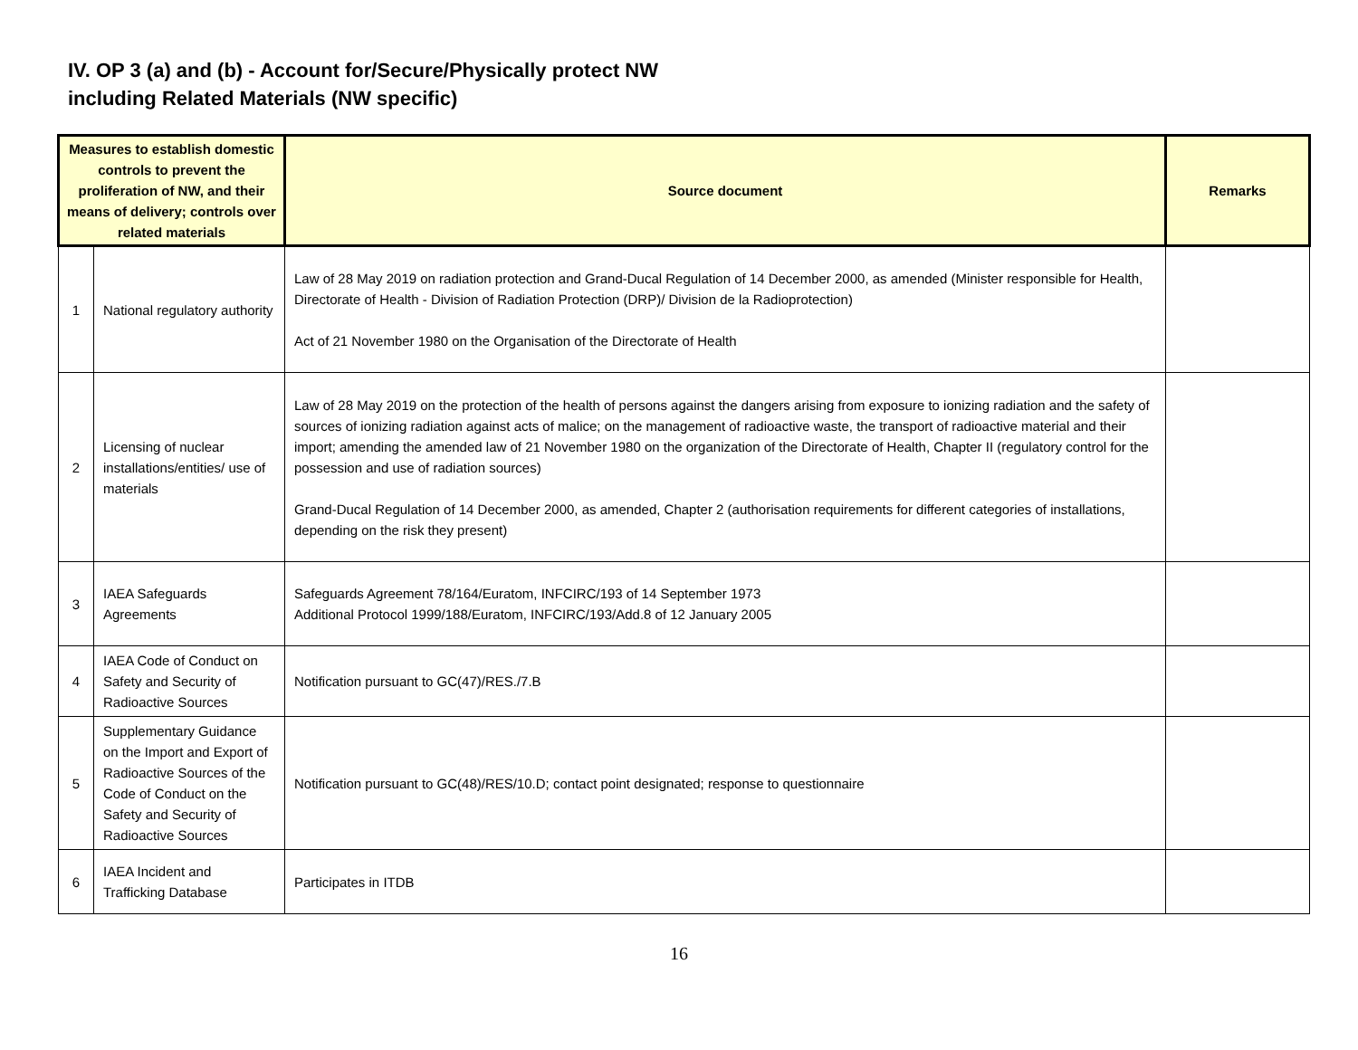IV. OP 3 (a) and (b) - Account for/Secure/Physically protect NW
including Related Materials (NW specific)
| Measures to establish domestic controls to prevent the proliferation of NW, and their means of delivery; controls over related materials | | Source document | Remarks |
| --- | --- | --- | --- |
| 1 | National regulatory authority | Law of 28 May 2019 on radiation protection and Grand-Ducal Regulation of 14 December 2000, as amended (Minister responsible for Health, Directorate of Health - Division of Radiation Protection (DRP)/ Division de la Radioprotection) Act of 21 November 1980 on the Organisation of the Directorate of Health | |
| 2 | Licensing of nuclear installations/entities/ use of materials | Law of 28 May 2019 on the protection of the health of persons against the dangers arising from exposure to ionizing radiation and the safety of sources of ionizing radiation against acts of malice; on the management of radioactive waste, the transport of radioactive material and their import; amending the amended law of 21 November 1980 on the organization of the Directorate of Health, Chapter II (regulatory control for the possession and use of radiation sources) Grand-Ducal Regulation of 14 December 2000, as amended, Chapter 2 (authorisation requirements for different categories of installations, depending on the risk they present) | |
| 3 | IAEA Safeguards Agreements | Safeguards Agreement 78/164/Euratom, INFCIRC/193 of 14 September 1973 Additional Protocol 1999/188/Euratom, INFCIRC/193/Add.8 of 12 January 2005 | |
| 4 | IAEA Code of Conduct on Safety and Security of Radioactive Sources | Notification pursuant to GC(47)/RES./7.B | |
| 5 | Supplementary Guidance on the Import and Export of Radioactive Sources of the Code of Conduct on the Safety and Security of Radioactive Sources | Notification pursuant to GC(48)/RES/10.D; contact point designated; response to questionnaire | |
| 6 | IAEA Incident and Trafficking Database | Participates in ITDB | |
16